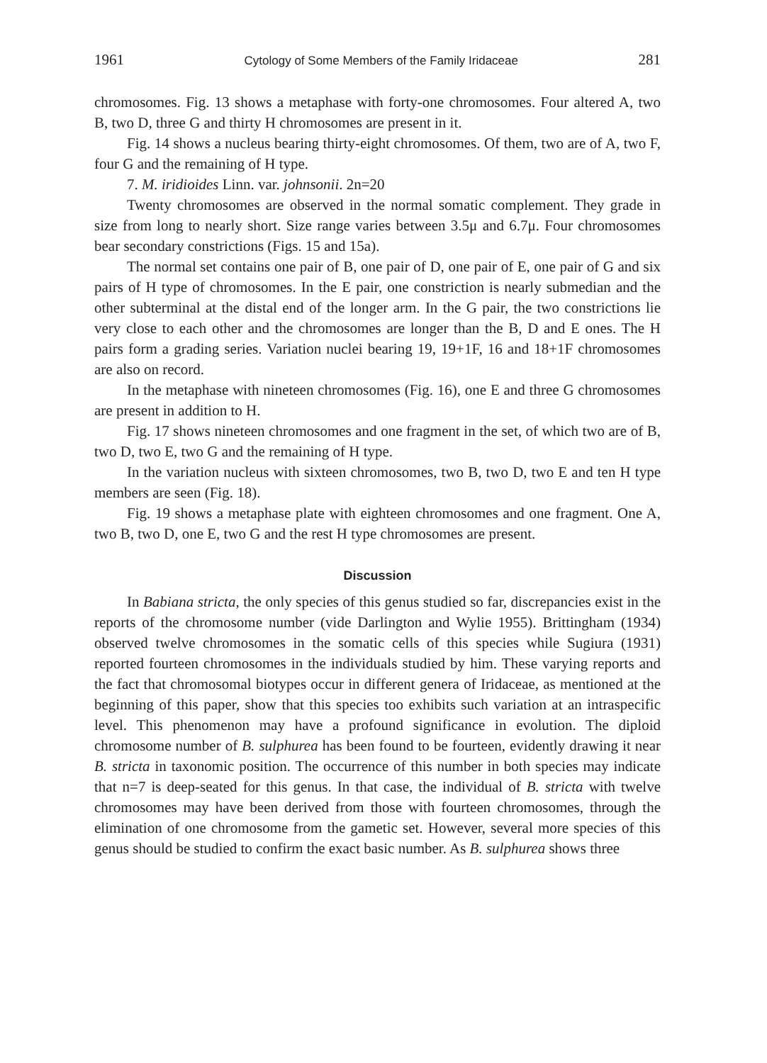1961 Cytology of Some Members of the Family Iridaceae 281
chromosomes. Fig. 13 shows a metaphase with forty-one chromosomes. Four altered A, two B, two D, three G and thirty H chromosomes are present in it.
Fig. 14 shows a nucleus bearing thirty-eight chromosomes. Of them, two are of A, two F, four G and the remaining of H type.
7. M. iridioides Linn. var. johnsonii. 2n=20
Twenty chromosomes are observed in the normal somatic complement. They grade in size from long to nearly short. Size range varies between 3.5μ and 6.7μ. Four chromosomes bear secondary constrictions (Figs. 15 and 15a).
The normal set contains one pair of B, one pair of D, one pair of E, one pair of G and six pairs of H type of chromosomes. In the E pair, one constriction is nearly submedian and the other subterminal at the distal end of the longer arm. In the G pair, the two constrictions lie very close to each other and the chromosomes are longer than the B, D and E ones. The H pairs form a grading series. Variation nuclei bearing 19, 19+1F, 16 and 18+1F chromosomes are also on record.
In the metaphase with nineteen chromosomes (Fig. 16), one E and three G chromosomes are present in addition to H.
Fig. 17 shows nineteen chromosomes and one fragment in the set, of which two are of B, two D, two E, two G and the remaining of H type.
In the variation nucleus with sixteen chromosomes, two B, two D, two E and ten H type members are seen (Fig. 18).
Fig. 19 shows a metaphase plate with eighteen chromosomes and one fragment. One A, two B, two D, one E, two G and the rest H type chromosomes are present.
Discussion
In Babiana stricta, the only species of this genus studied so far, discrepancies exist in the reports of the chromosome number (vide Darlington and Wylie 1955). Brittingham (1934) observed twelve chromosomes in the somatic cells of this species while Sugiura (1931) reported fourteen chromosomes in the individuals studied by him. These varying reports and the fact that chromosomal biotypes occur in different genera of Iridaceae, as mentioned at the beginning of this paper, show that this species too exhibits such variation at an intraspecific level. This phenomenon may have a profound significance in evolution. The diploid chromosome number of B. sulphurea has been found to be fourteen, evidently drawing it near B. stricta in taxonomic position. The occurrence of this number in both species may indicate that n=7 is deep-seated for this genus. In that case, the individual of B. stricta with twelve chromosomes may have been derived from those with fourteen chromosomes, through the elimination of one chromosome from the gametic set. However, several more species of this genus should be studied to confirm the exact basic number. As B. sulphurea shows three